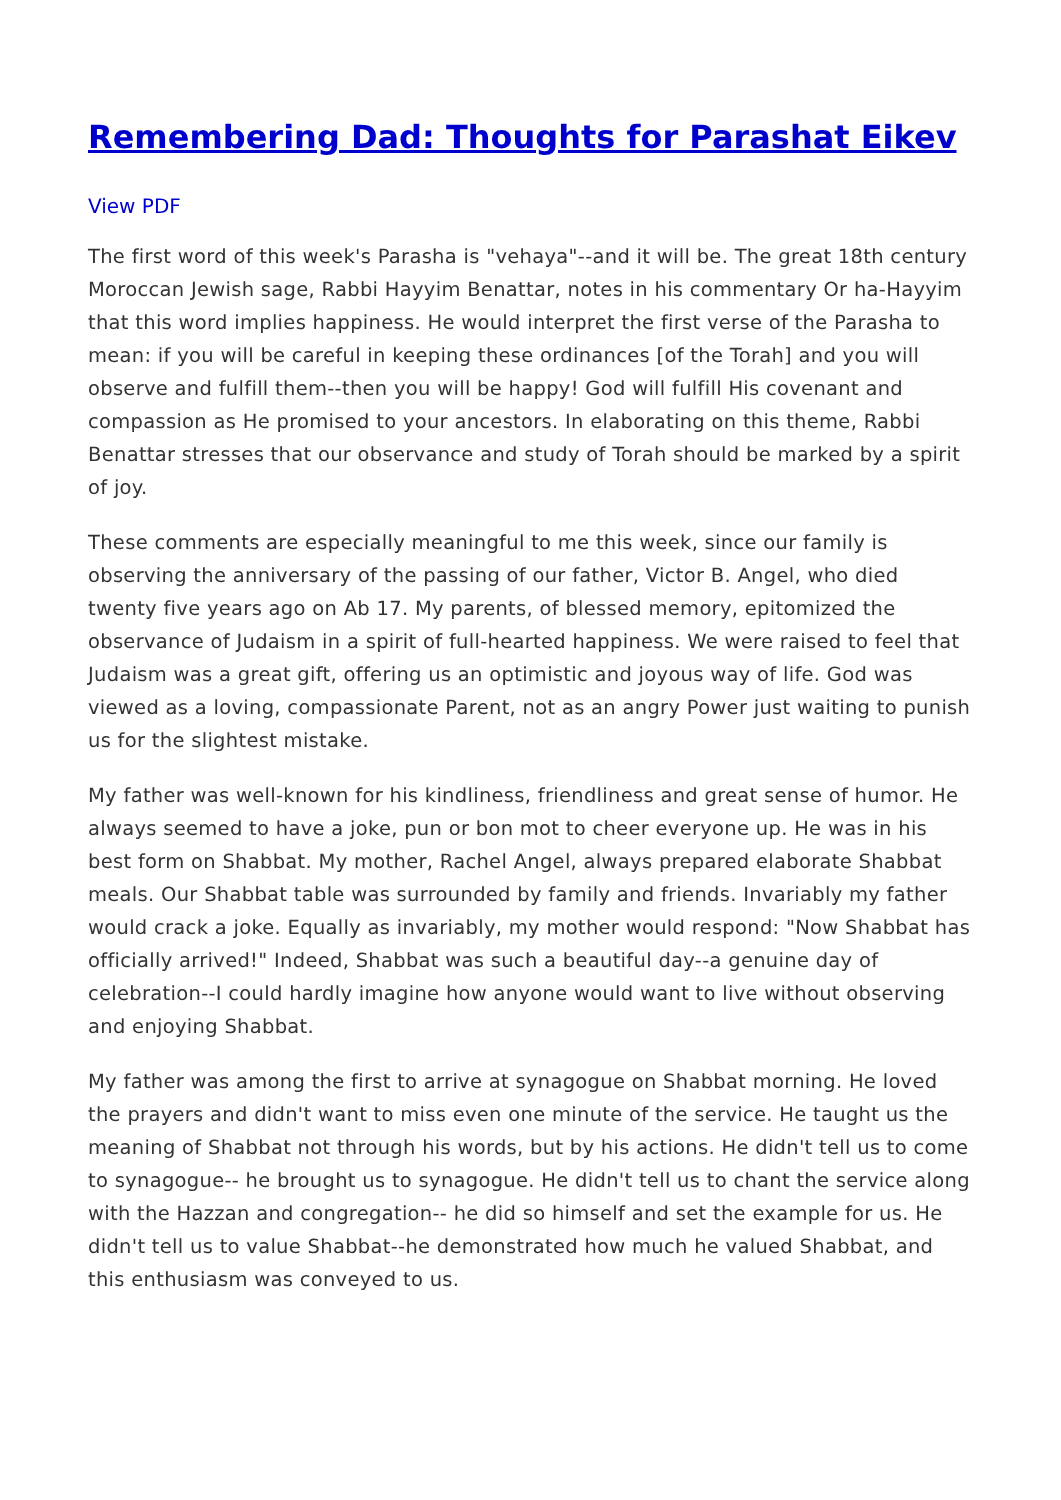Remembering Dad: Thoughts for Parashat Eikev
View PDF
The first word of this week's Parasha is "vehaya"--and it will be. The great 18th century Moroccan Jewish sage, Rabbi Hayyim Benattar, notes in his commentary Or ha-Hayyim that this word implies happiness. He would interpret the first verse of the Parasha to mean: if you will be careful in keeping these ordinances [of the Torah] and you will observe and fulfill them--then you will be happy! God will fulfill His covenant and compassion as He promised to your ancestors. In elaborating on this theme, Rabbi Benattar stresses that our observance and study of Torah should be marked by a spirit of joy.
These comments are especially meaningful to me this week, since our family is observing the anniversary of the passing of our father, Victor B. Angel, who died twenty five years ago on Ab 17. My parents, of blessed memory, epitomized the observance of Judaism in a spirit of full-hearted happiness. We were raised to feel that Judaism was a great gift, offering us an optimistic and joyous way of life. God was viewed as a loving, compassionate Parent, not as an angry Power just waiting to punish us for the slightest mistake.
My father was well-known for his kindliness, friendliness and great sense of humor. He always seemed to have a joke, pun or bon mot to cheer everyone up. He was in his best form on Shabbat. My mother, Rachel Angel, always prepared elaborate Shabbat meals. Our Shabbat table was surrounded by family and friends. Invariably my father would crack a joke. Equally as invariably, my mother would respond: "Now Shabbat has officially arrived!" Indeed, Shabbat was such a beautiful day--a genuine day of celebration--I could hardly imagine how anyone would want to live without observing and enjoying Shabbat.
My father was among the first to arrive at synagogue on Shabbat morning. He loved the prayers and didn't want to miss even one minute of the service. He taught us the meaning of Shabbat not through his words, but by his actions. He didn't tell us to come to synagogue-- he brought us to synagogue. He didn't tell us to chant the service along with the Hazzan and congregation-- he did so himself and set the example for us. He didn't tell us to value Shabbat--he demonstrated how much he valued Shabbat, and this enthusiasm was conveyed to us.